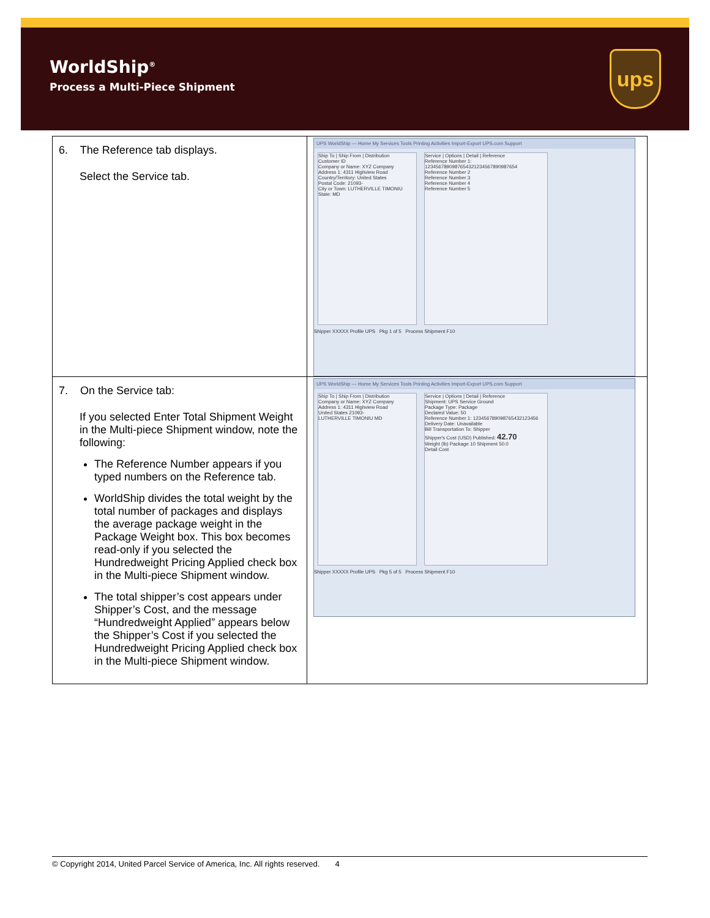WorldShip<sup>®</sup>
Process a Multi-Piece Shipment
ups
| 6. The Reference tab displays. Select the Service tab. | UPS WorldShip — Home My Services Tools Printing Activities Import-Export UPS.com Support Ship To / Ship From / Distribution Customer ID Company or Name: XYZ Company Address 1: 4311 Highview Road Country/Territory: United States Postal Code: 21093- City or Town: LUTHERVILLE TIMONIU State: MD Service / Options / Detail / Reference Reference Number 1: 1234567890987654321234567890987654 Reference Number 2 Reference Number 3 Reference Number 4 Reference Number 5 Shipper XXXXX Profile UPS Pkg 1 of 5 Process Shipment F10 |
| 7. On the Service tab: If you selected Enter Total Shipment Weight in the Multi-piece Shipment window, note the following: The Reference Number appears if you typed numbers on the Reference tab. WorldShip divides the total weight by the total number of packages and displays the average package weight in the Package Weight box. This box becomes read-only if you selected the Hundredweight Pricing Applied check box in the Multi-piece Shipment window. The total shipper’s cost appears under Shipper’s Cost, and the message “Hundredweight Applied” appears below the Shipper’s Cost if you selected the Hundredweight Pricing Applied check box in the Multi-piece Shipment window. | UPS WorldShip — Home My Services Tools Printing Activities Import-Export UPS.com Support Ship To / Ship From / Distribution Company or Name: XYZ Company Address 1: 4311 Highview Road United States 21093- LUTHERVILLE TIMONIU MD Service / Options / Detail / Reference Shipment: UPS Service Ground Package Type: Package Declared Value: 50 Reference Number 1: 123456789098765432123456 Delivery Date: Unavailable Bill Transportation To: Shipper Shipper's Cost (USD) Published: 42.70 Weight (lb) Package 10 Shipment 50.0 Detail Cost Shipper XXXXX Profile UPS Pkg 5 of 5 Process Shipment F10 |
© Copyright 2014, United Parcel Service of America, Inc. All rights reserved. 4